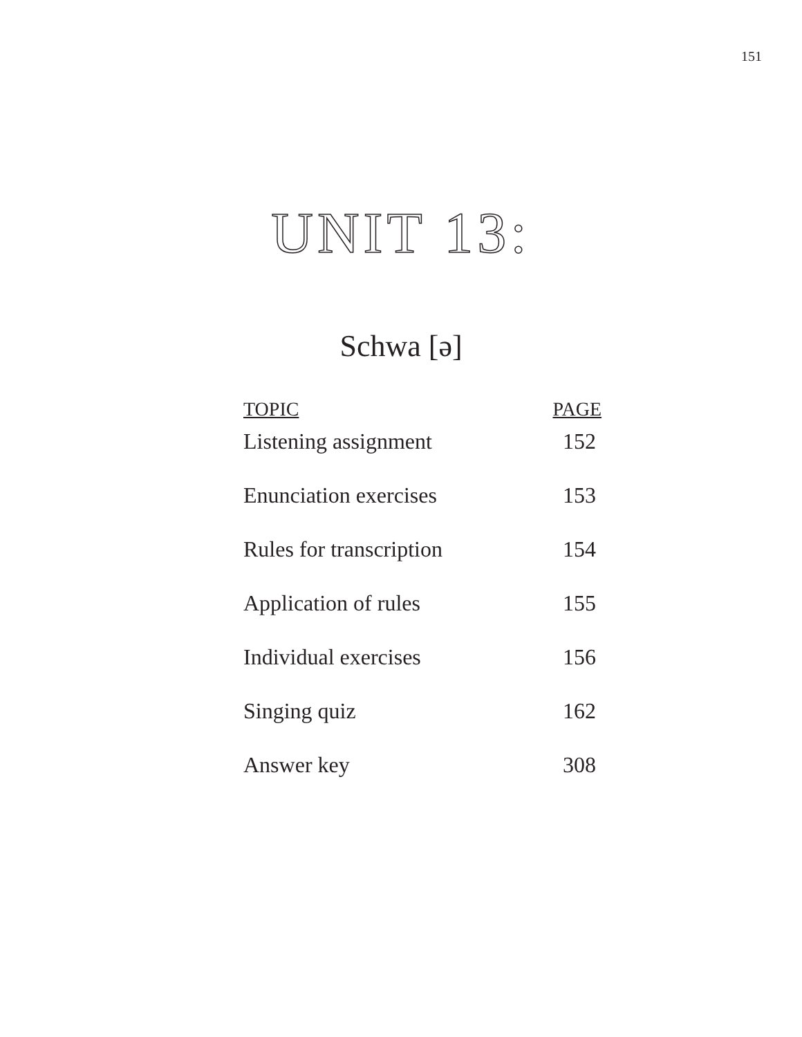151
UNIT 13:
Schwa [ə]
| TOPIC | PAGE |
| --- | --- |
| Listening assignment | 152 |
| Enunciation exercises | 153 |
| Rules for transcription | 154 |
| Application of rules | 155 |
| Individual exercises | 156 |
| Singing quiz | 162 |
| Answer key | 308 |